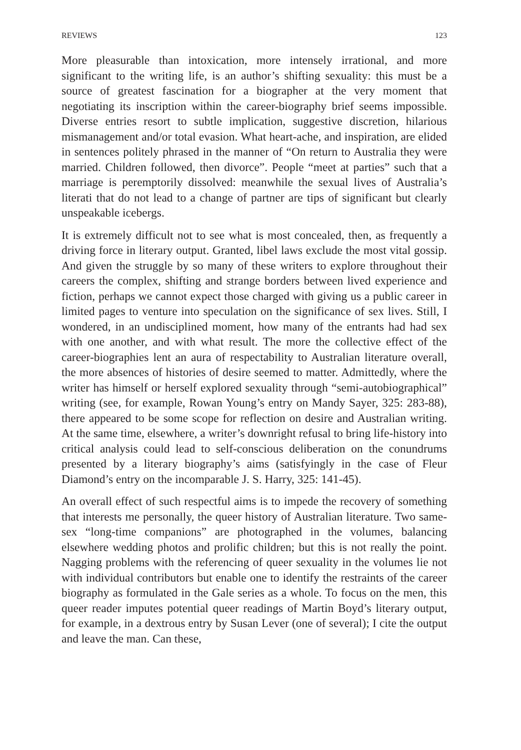REVIEWS 123
More pleasurable than intoxication, more intensely irrational, and more significant to the writing life, is an author’s shifting sexuality: this must be a source of greatest fascination for a biographer at the very moment that negotiating its inscription within the career-biography brief seems impossible. Diverse entries resort to subtle implication, suggestive discretion, hilarious mismanagement and/or total evasion. What heart-ache, and inspiration, are elided in sentences politely phrased in the manner of “On return to Australia they were married. Children followed, then divorce”. People “meet at parties” such that a marriage is peremptorily dissolved: meanwhile the sexual lives of Australia’s literati that do not lead to a change of partner are tips of significant but clearly unspeakable icebergs.
It is extremely difficult not to see what is most concealed, then, as frequently a driving force in literary output. Granted, libel laws exclude the most vital gossip. And given the struggle by so many of these writers to explore throughout their careers the complex, shifting and strange borders between lived experience and fiction, perhaps we cannot expect those charged with giving us a public career in limited pages to venture into speculation on the significance of sex lives. Still, I wondered, in an undisciplined moment, how many of the entrants had had sex with one another, and with what result. The more the collective effect of the career-biographies lent an aura of respectability to Australian literature overall, the more absences of histories of desire seemed to matter. Admittedly, where the writer has himself or herself explored sexuality through “semi-autobiographical” writing (see, for example, Rowan Young’s entry on Mandy Sayer, 325: 283-88), there appeared to be some scope for reflection on desire and Australian writing. At the same time, elsewhere, a writer’s downright refusal to bring life-history into critical analysis could lead to self-conscious deliberation on the conundrums presented by a literary biography’s aims (satisfyingly in the case of Fleur Diamond’s entry on the incomparable J. S. Harry, 325: 141-45).
An overall effect of such respectful aims is to impede the recovery of something that interests me personally, the queer history of Australian literature. Two same-sex “long-time companions” are photographed in the volumes, balancing elsewhere wedding photos and prolific children; but this is not really the point. Nagging problems with the referencing of queer sexuality in the volumes lie not with individual contributors but enable one to identify the restraints of the career biography as formulated in the Gale series as a whole. To focus on the men, this queer reader imputes potential queer readings of Martin Boyd’s literary output, for example, in a dextrous entry by Susan Lever (one of several); I cite the output and leave the man. Can these,